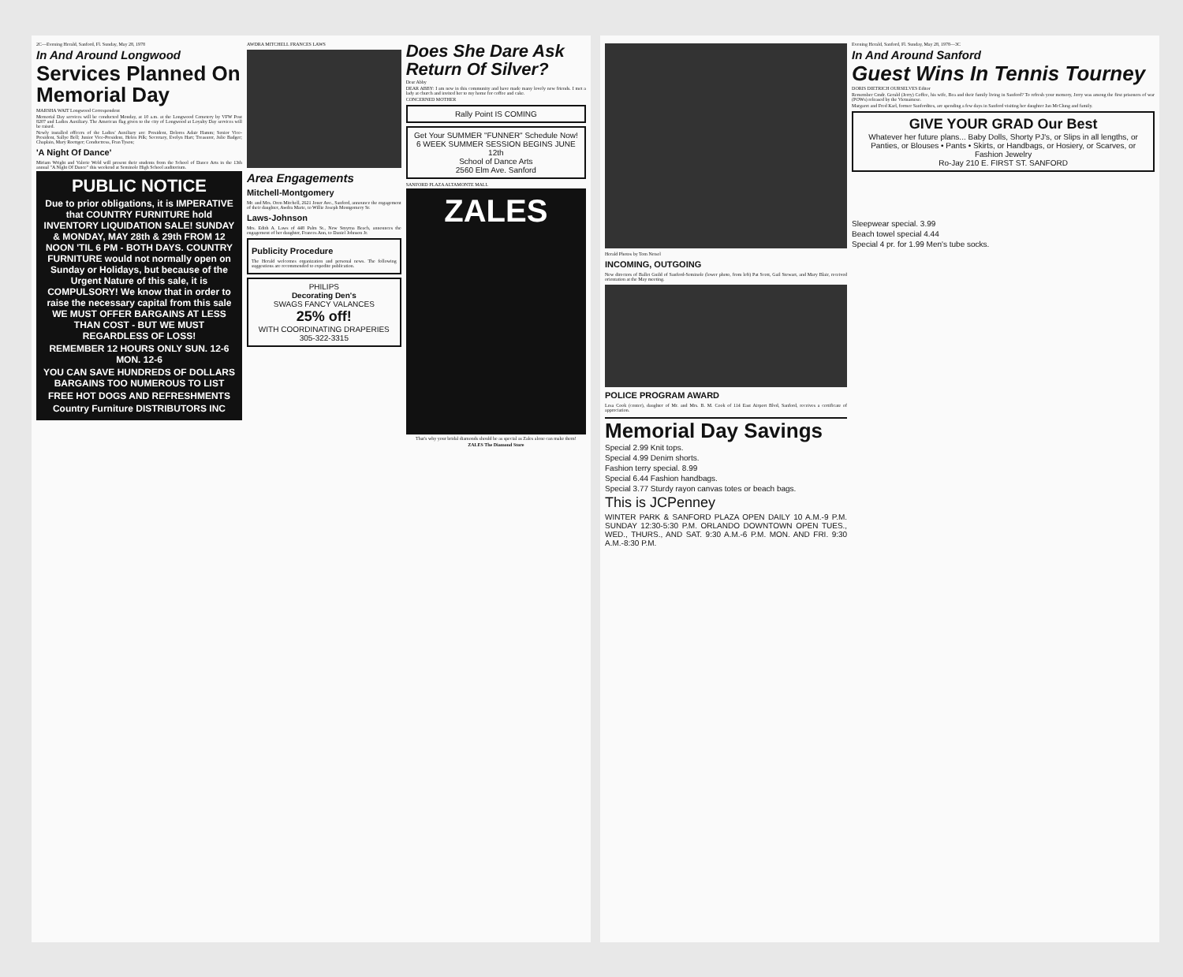2C—Evening Herald, Sanford, Fl. Sunday, May 28, 1978
In And Around Longwood
Services Planned On Memorial Day
MARSHA WAIT Longwood Correspondent
Memorial Day services will be conducted Monday, at 10 a.m. at the Longwood Cemetery by VFW Post 8207 and Ladies Auxiliary. The American flag given to the city of Longwood at Loyalty Day services will be raised.
Newly installed officers of the Ladies' Auxiliary are: President, Delores Adair Hamm; Senior Vice-President, Sallye Bell; Junior Vice-President, Helen Pilk; Secretary, Evelyn Hart; Treasurer, Julie Badger; Chaplain, Mary Roettger; Conductress, Fran Tyson;
'A Night Of Dance'
Miriam Wright and Valerie Weld will present their students from the School of Dance Arts in the 13th annual "A Night Of Dance" this weekend at Seminole High School auditorium.
PUBLIC NOTICE
Due to prior obligations, it is IMPERATIVE that COUNTRY FURNITURE hold INVENTORY LIQUIDATION SALE! SUNDAY & MONDAY, MAY 28th & 29th FROM 12 NOON 'TIL 6 PM - BOTH DAYS. COUNTRY FURNITURE would not normally open on Sunday or Holidays, but because of the Urgent Nature of this sale, it is COMPULSORY! We know that in order to raise the necessary capital from this sale WE MUST OFFER BARGAINS AT LESS THAN COST - BUT WE MUST REGARDLESS OF LOSS!
REMEMBER 12 HOURS ONLY SUN. 12-6 MON. 12-6
YOU CAN SAVE HUNDREDS OF DOLLARS BARGAINS TOO NUMEROUS TO LIST
FREE HOT DOGS AND REFRESHMENTS
Country Furniture DISTRIBUTORS INC
AWDRA MITCHELL FRANCES LAWS
Area Engagements
Mitchell-Montgomery
Mr. and Mrs. Oren Mitchell, 2621 Joner Ave., Sanford, announce the engagement of their daughter, Awdra Marie, to Willie Joseph Montgomery Sr.
Laws-Johnson
Mrs. Edith A. Laws of 448 Palm St., New Smyrna Beach, announces the engagement of her daughter, Frances Ann, to Daniel Johnson Jr.
Publicity Procedure
The Herald welcomes organization and personal news. The following suggestions are recommended to expedite publication.
PHILIPS
Decorating Den's
SWAGS FANCY VALANCES
25% off!
WITH COORDINATING DRAPERIES
305-322-3315
Does She Dare Ask Return Of Silver?
Dear Abby
DEAR ABBY: I am new in this community and have made many lovely new friends. I met a lady at church and invited her to my home for coffee and cake.
CONCERNED MOTHER
Rally Point IS COMING
Get Your SUMMER "FUNNER" Schedule Now!
6 WEEK SUMMER SESSION BEGINS JUNE 12th
School of Dance Arts
2560 Elm Ave. Sanford
SANFORD PLAZA ALTAMONTE MALL
ZALES
That's why your bridal diamonds should be as special as Zales alone can make them!
ZALES The Diamond Store
Herald Photos by Tom Netsel
INCOMING, OUTGOING
New directors of Ballet Guild of Sanford-Seminole (lower photo, from left) Pat Scott, Gail Stewart, and Mary Blair, received orientation at the May meeting.
POLICE PROGRAM AWARD
Lesa Cook (center), daughter of Mr. and Mrs. B. M. Cook of 114 East Airport Blvd, Sanford, receives a certificate of appreciation.
Memorial Day Savings
Special 2.99 Knit tops.
Special 4.99 Denim shorts.
Fashion terry special. 8.99
Special 6.44 Fashion handbags.
Special 3.77 Sturdy rayon canvas totes or beach bags.
This is JCPenney
WINTER PARK & SANFORD PLAZA OPEN DAILY 10 A.M.-9 P.M. SUNDAY 12:30-5:30 P.M. ORLANDO DOWNTOWN OPEN TUES., WED., THURS., AND SAT. 9:30 A.M.-6 P.M. MON. AND FRI. 9:30 A.M.-8:30 P.M.
Evening Herald, Sanford, Fl. Sunday, May 28, 1978—3C
In And Around Sanford
Guest Wins In Tennis Tourney
DORIS DIETRICH OURSELVES Editor
Remember Cmdr. Gerald (Jerry) Coffee, his wife, Bea and their family living in Sanford? To refresh your memory, Jerry was among the first prisoners of war (POWs) released by the Vietnamese.
Margaret and Fred Karl, former Sanfordites, are spending a few days in Sanford visiting her daughter Jan McClung and family.
GIVE YOUR GRAD Our Best
Whatever her future plans... Baby Dolls, Shorty PJ's, or Slips in all lengths, or Panties, or Blouses • Pants • Skirts, or Handbags, or Hosiery, or Scarves, or Fashion Jewelry
Ro-Jay 210 E. FIRST ST. SANFORD
Sleepwear special. 3.99
Beach towel special 4.44
Special 4 pr. for 1.99 Men's tube socks.